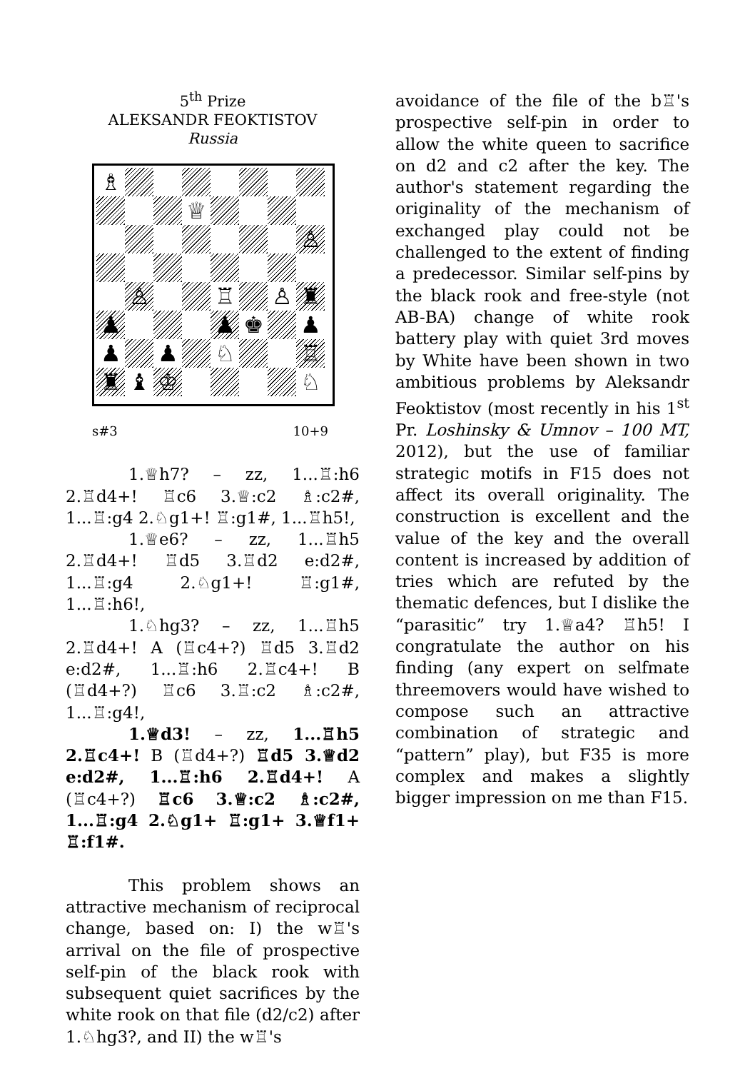5<sup>th</sup> Prize
ALEKSANDR FEOKTISTOV
Russia
♗
♕
♙
♙
♖
♙
♜
♟
♟
♚
♟
♟
♟
♘
♖
♜
♝
♔
♘
s#3 10+9
1.♕h7? – zz, 1...♖:h6 2.♖d4+! ♖c6 3.♕:c2 ♗:c2#, 1...♖:g4 2.♘g1+! ♖:g1#, 1...♖h5!,
1.♕e6? – zz, 1...♖h5 2.♖d4+! ♖d5 3.♖d2 e:d2#, 1...♖:g4 2.♘g1+! ♖:g1#, 1...♖:h6!,
1.♘hg3? – zz, 1...♖h5 2.♖d4+! A (♖c4+?) ♖d5 3.♖d2 e:d2#, 1...♖:h6 2.♖c4+! B (♖d4+?) ♖c6 3.♖:c2 ♗:c2#, 1...♖:g4!,
1.♕d3! – zz, 1...♖h5 2.♖c4+! B (♖d4+?) ♖d5 3.♕d2 e:d2#, 1...♖:h6 2.♖d4+! A (♖c4+?) ♖c6 3.♕:c2 ♗:c2#, 1...♖:g4 2.♘g1+ ♖:g1+ 3.♕f1+ ♖:f1#.
This problem shows an attractive mechanism of reciprocal change, based on: I) the w♖'s arrival on the file of prospective self-pin of the black rook with subsequent quiet sacrifices by the white rook on that file (d2/c2) after 1.♘hg3?, and II) the w♖'s
avoidance of the file of the b♖'s prospective self-pin in order to allow the white queen to sacrifice on d2 and c2 after the key. The author's statement regarding the originality of the mechanism of exchanged play could not be challenged to the extent of finding a predecessor. Similar self-pins by the black rook and free-style (not AB-BA) change of white rook battery play with quiet 3rd moves by White have been shown in two ambitious problems by Aleksandr Feoktistov (most recently in his 1<sup>st</sup> Pr. Loshinsky & Umnov – 100 MT, 2012), but the use of familiar strategic motifs in F15 does not affect its overall originality. The construction is excellent and the value of the key and the overall content is increased by addition of tries which are refuted by the thematic defences, but I dislike the “parasitic” try 1.♕a4? ♖h5! I congratulate the author on his finding (any expert on selfmate threemovers would have wished to compose such an attractive combination of strategic and “pattern” play), but F35 is more complex and makes a slightly bigger impression on me than F15.